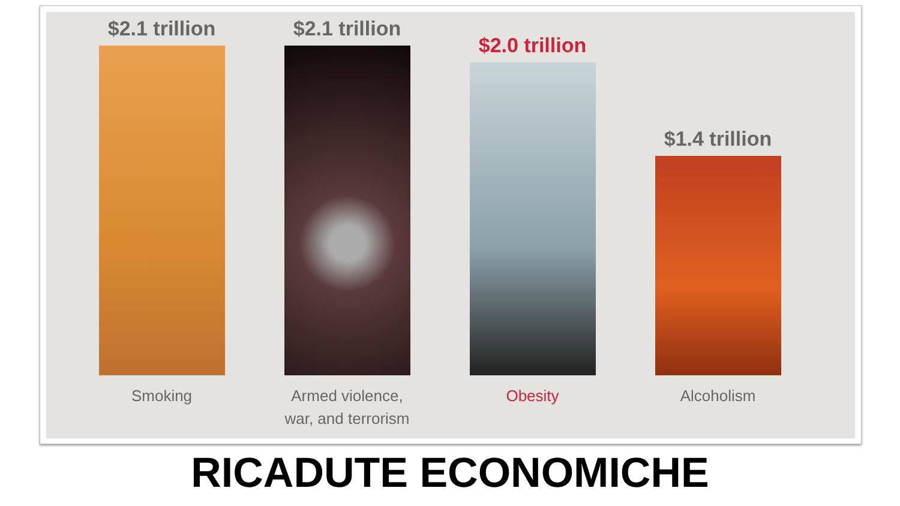$2.1 trillion
Smoking
$2.1 trillion
Armed violence,
war, and terrorism
$2.0 trillion
Obesity
$1.4 trillion
Alcoholism
RICADUTE ECONOMICHE